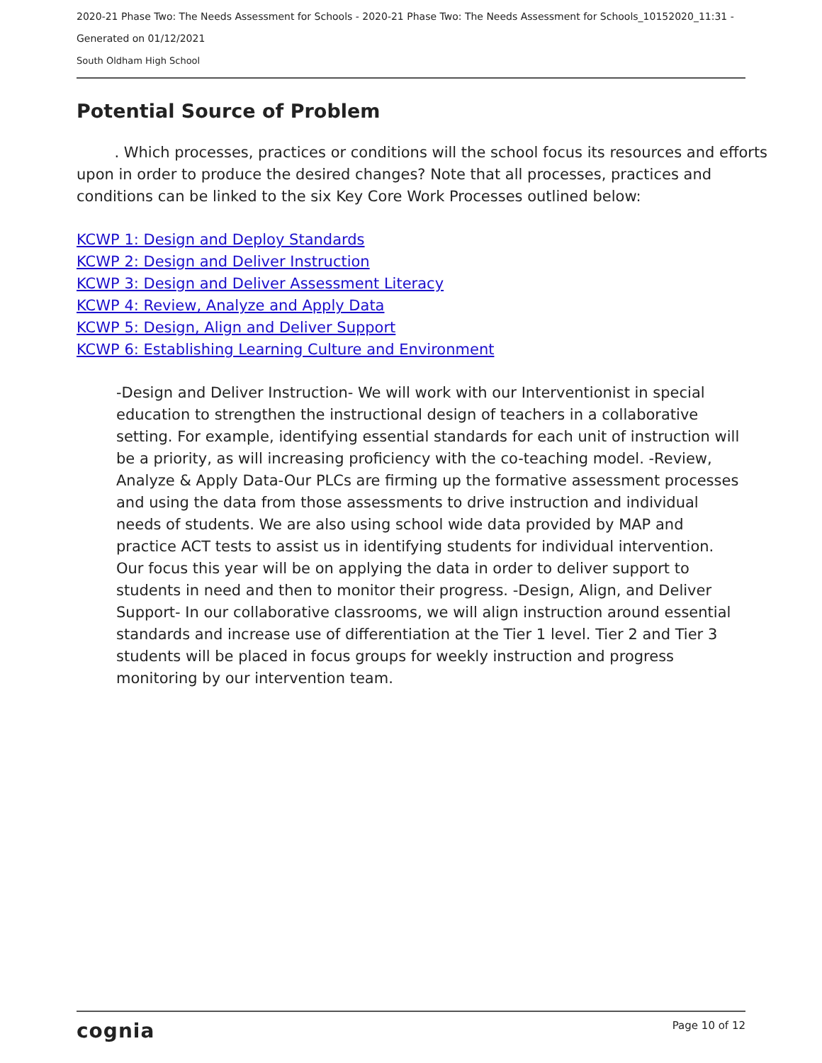2020-21 Phase Two: The Needs Assessment for Schools - 2020-21 Phase Two: The Needs Assessment for Schools_10152020_11:31 -
Generated on 01/12/2021
South Oldham High School
Potential Source of Problem
. Which processes, practices or conditions will the school focus its resources and efforts upon in order to produce the desired changes? Note that all processes, practices and conditions can be linked to the six Key Core Work Processes outlined below:
KCWP 1: Design and Deploy Standards
KCWP 2: Design and Deliver Instruction
KCWP 3: Design and Deliver Assessment Literacy
KCWP 4: Review, Analyze and Apply Data
KCWP 5: Design, Align and Deliver Support
KCWP 6: Establishing Learning Culture and Environment
-Design and Deliver Instruction- We will work with our Interventionist in special education to strengthen the instructional design of teachers in a collaborative setting. For example, identifying essential standards for each unit of instruction will be a priority, as will increasing proficiency with the co-teaching model. -Review, Analyze & Apply Data-Our PLCs are firming up the formative assessment processes and using the data from those assessments to drive instruction and individual needs of students. We are also using school wide data provided by MAP and practice ACT tests to assist us in identifying students for individual intervention. Our focus this year will be on applying the data in order to deliver support to students in need and then to monitor their progress. -Design, Align, and Deliver Support- In our collaborative classrooms, we will align instruction around essential standards and increase use of differentiation at the Tier 1 level. Tier 2 and Tier 3 students will be placed in focus groups for weekly instruction and progress monitoring by our intervention team.
cognia Page 10 of 12